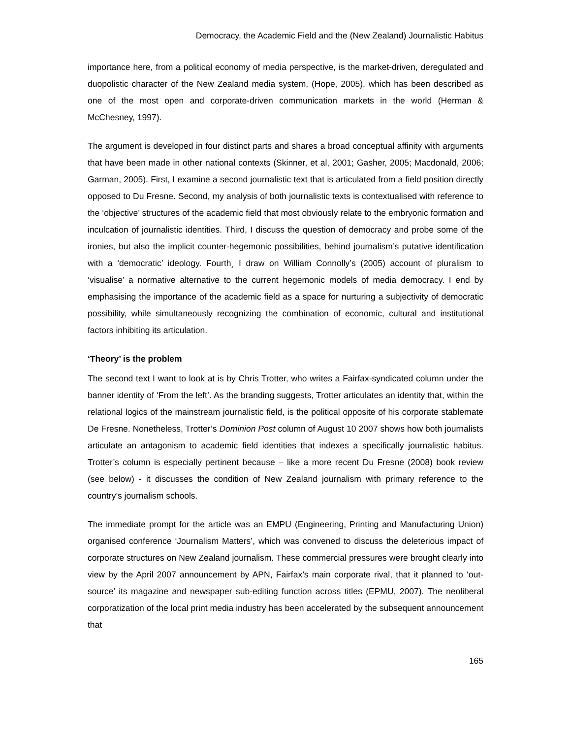Democracy, the Academic Field and the (New Zealand) Journalistic Habitus
importance here, from a political economy of media perspective, is the market-driven, deregulated and duopolistic character of the New Zealand media system, (Hope, 2005), which has been described as one of the most open and corporate-driven communication markets in the world (Herman & McChesney, 1997).
The argument is developed in four distinct parts and shares a broad conceptual affinity with arguments that have been made in other national contexts (Skinner, et al, 2001; Gasher, 2005; Macdonald, 2006; Garman, 2005). First, I examine a second journalistic text that is articulated from a field position directly opposed to Du Fresne. Second, my analysis of both journalistic texts is contextualised with reference to the ‘objective’ structures of the academic field that most obviously relate to the embryonic formation and inculcation of journalistic identities. Third, I discuss the question of democracy and probe some of the ironies, but also the implicit counter-hegemonic possibilities, behind journalism’s putative identification with a ‘democratic’ ideology. Fourth¸ I draw on William Connolly’s (2005) account of pluralism to ‘visualise’ a normative alternative to the current hegemonic models of media democracy. I end by emphasising the importance of the academic field as a space for nurturing a subjectivity of democratic possibility, while simultaneously recognizing the combination of economic, cultural and institutional factors inhibiting its articulation.
‘Theory’ is the problem
The second text I want to look at is by Chris Trotter, who writes a Fairfax-syndicated column under the banner identity of ‘From the left’. As the branding suggests, Trotter articulates an identity that, within the relational logics of the mainstream journalistic field, is the political opposite of his corporate stablemate De Fresne. Nonetheless, Trotter’s Dominion Post column of August 10 2007 shows how both journalists articulate an antagonism to academic field identities that indexes a specifically journalistic habitus. Trotter’s column is especially pertinent because – like a more recent Du Fresne (2008) book review (see below) - it discusses the condition of New Zealand journalism with primary reference to the country’s journalism schools.
The immediate prompt for the article was an EMPU (Engineering, Printing and Manufacturing Union) organised conference ‘Journalism Matters’, which was convened to discuss the deleterious impact of corporate structures on New Zealand journalism. These commercial pressures were brought clearly into view by the April 2007 announcement by APN, Fairfax’s main corporate rival, that it planned to ‘out-source’ its magazine and newspaper sub-editing function across titles (EPMU, 2007). The neoliberal corporatization of the local print media industry has been accelerated by the subsequent announcement that
165